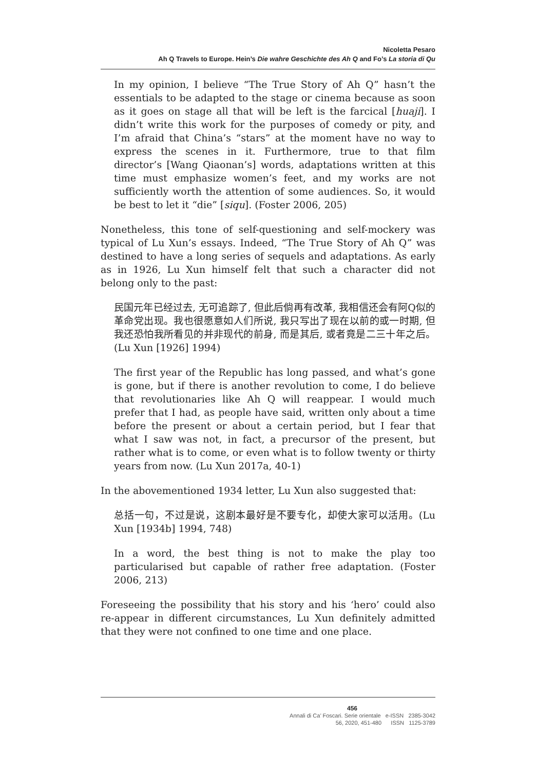Nicoletta Pesaro
Ah Q Travels to Europe. Hein’s Die wahre Geschichte des Ah Q and Fo’s La storia di Qu
In my opinion, I believe “The True Story of Ah Q” hasn’t the essentials to be adapted to the stage or cinema because as soon as it goes on stage all that will be left is the farcical [huaji]. I didn’t write this work for the purposes of comedy or pity, and I’m afraid that China’s “stars” at the moment have no way to express the scenes in it. Furthermore, true to that film director’s [Wang Qiaonan’s] words, adaptations written at this time must emphasize women’s feet, and my works are not sufficiently worth the attention of some audiences. So, it would be best to let it “die” [siqu]. (Foster 2006, 205)
Nonetheless, this tone of self-questioning and self-mockery was typical of Lu Xun’s essays. Indeed, “The True Story of Ah Q” was destined to have a long series of sequels and adaptations. As early as in 1926, Lu Xun himself felt that such a character did not belong only to the past:
民国元年已经过去, 无可追踪了, 但此后倘再有改革, 我相信还会有阿Q似的革命党出现。我也很愿意如人们所说, 我只写出了现在以前的或一时期, 但我还恐怕我所看见的并非现代的前身, 而是其后, 或者竟是二三十年之后。(Lu Xun [1926] 1994)
The first year of the Republic has long passed, and what’s gone is gone, but if there is another revolution to come, I do believe that revolutionaries like Ah Q will reappear. I would much prefer that I had, as people have said, written only about a time before the present or about a certain period, but I fear that what I saw was not, in fact, a precursor of the present, but rather what is to come, or even what is to follow twenty or thirty years from now. (Lu Xun 2017a, 40-1)
In the abovementioned 1934 letter, Lu Xun also suggested that:
总括一句，不过是说，这剧本最好是不要专化，却使大家可以活用。(Lu Xun [1934b] 1994, 748)
In a word, the best thing is not to make the play too particularised but capable of rather free adaptation. (Foster 2006, 213)
Foreseeing the possibility that his story and his ‘hero’ could also re-appear in different circumstances, Lu Xun definitely admitted that they were not confined to one time and one place.
456
Annali di Ca’ Foscari. Serie orientale e-ISSN 2385-3042
56, 2020, 451-480 ISSN 1125-3789